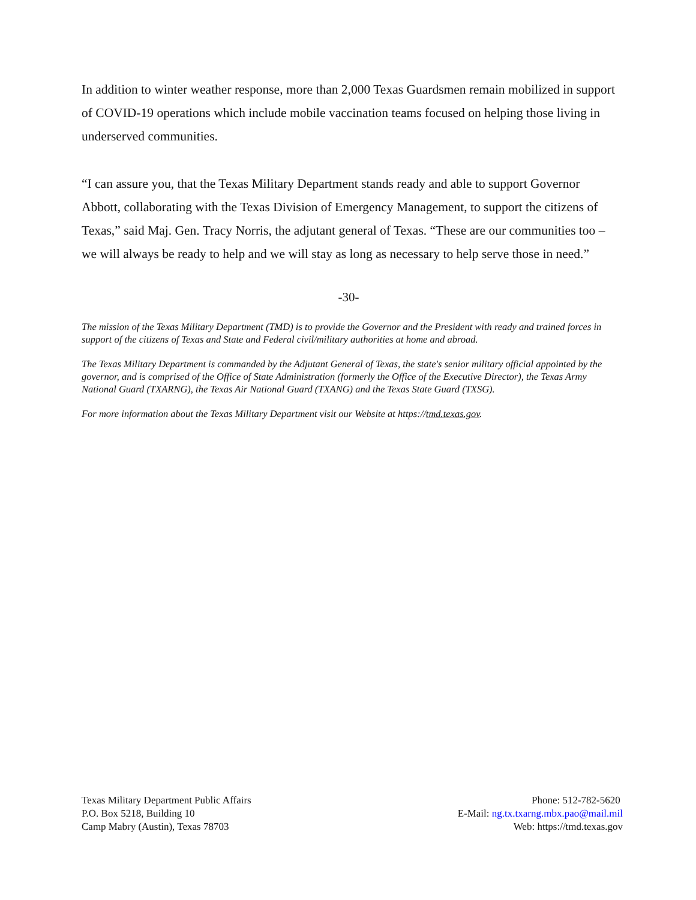In addition to winter weather response, more than 2,000 Texas Guardsmen remain mobilized in support of COVID-19 operations which include mobile vaccination teams focused on helping those living in underserved communities.
“I can assure you, that the Texas Military Department stands ready and able to support Governor Abbott, collaborating with the Texas Division of Emergency Management, to support the citizens of Texas,” said Maj. Gen. Tracy Norris, the adjutant general of Texas. “These are our communities too – we will always be ready to help and we will stay as long as necessary to help serve those in need.”
-30-
The mission of the Texas Military Department (TMD) is to provide the Governor and the President with ready and trained forces in support of the citizens of Texas and State and Federal civil/military authorities at home and abroad.
The Texas Military Department is commanded by the Adjutant General of Texas, the state's senior military official appointed by the governor, and is comprised of the Office of State Administration (formerly the Office of the Executive Director), the Texas Army National Guard (TXARNG), the Texas Air National Guard (TXANG) and the Texas State Guard (TXSG).
For more information about the Texas Military Department visit our Website at https://tmd.texas.gov.
Texas Military Department Public Affairs
P.O. Box 5218, Building 10
Camp Mabry (Austin), Texas 78703
Phone: 512-782-5620
E-Mail: ng.tx.txarng.mbx.pao@mail.mil
Web: https://tmd.texas.gov